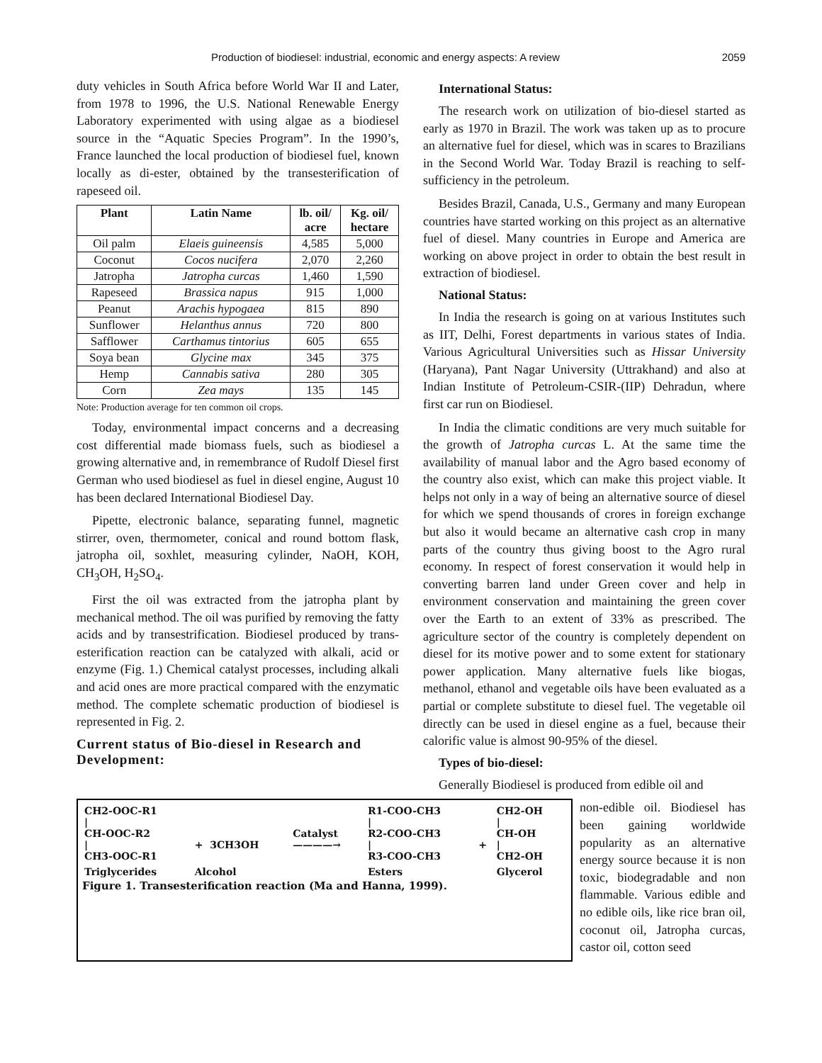Production of biodiesel: industrial, economic and energy aspects: A review 2059
duty vehicles in South Africa before World War II and Later, from 1978 to 1996, the U.S. National Renewable Energy Laboratory experimented with using algae as a biodiesel source in the “Aquatic Species Program”. In the 1990’s, France launched the local production of biodiesel fuel, known locally as di-ester, obtained by the transesterification of rapeseed oil.
| Plant | Latin Name | lb. oil/ acre | Kg. oil/ hectare |
| --- | --- | --- | --- |
| Oil palm | Elaeis guineensis | 4,585 | 5,000 |
| Coconut | Cocos nucifera | 2,070 | 2,260 |
| Jatropha | Jatropha curcas | 1,460 | 1,590 |
| Rapeseed | Brassica napus | 915 | 1,000 |
| Peanut | Arachis hypogaea | 815 | 890 |
| Sunflower | Helanthus annus | 720 | 800 |
| Safflower | Carthamus tintorius | 605 | 655 |
| Soya bean | Glycine max | 345 | 375 |
| Hemp | Cannabis sativa | 280 | 305 |
| Corn | Zea mays | 135 | 145 |
Note: Production average for ten common oil crops.
Today, environmental impact concerns and a decreasing cost differential made biomass fuels, such as biodiesel a growing alternative and, in remembrance of Rudolf Diesel first German who used biodiesel as fuel in diesel engine, August 10 has been declared International Biodiesel Day.
Pipette, electronic balance, separating funnel, magnetic stirrer, oven, thermometer, conical and round bottom flask, jatropha oil, soxhlet, measuring cylinder, NaOH, KOH, CH<sub>3</sub>OH, H<sub>2</sub>SO<sub>4</sub>.
First the oil was extracted from the jatropha plant by mechanical method. The oil was purified by removing the fatty acids and by transestrification. Biodiesel produced by trans-esterification reaction can be catalyzed with alkali, acid or enzyme (Fig. 1.) Chemical catalyst processes, including alkali and acid ones are more practical compared with the enzymatic method. The complete schematic production of biodiesel is represented in Fig. 2.
Current status of Bio-diesel in Research and Development:
International Status:
The research work on utilization of bio-diesel started as early as 1970 in Brazil. The work was taken up as to procure an alternative fuel for diesel, which was in scares to Brazilians in the Second World War. Today Brazil is reaching to self-sufficiency in the petroleum.
Besides Brazil, Canada, U.S., Germany and many European countries have started working on this project as an alternative fuel of diesel. Many countries in Europe and America are working on above project in order to obtain the best result in extraction of biodiesel.
National Status:
In India the research is going on at various Institutes such as IIT, Delhi, Forest departments in various states of India. Various Agricultural Universities such as Hissar University (Haryana), Pant Nagar University (Uttrakhand) and also at Indian Institute of Petroleum-CSIR-(IIP) Dehradun, where first car run on Biodiesel.
In India the climatic conditions are very much suitable for the growth of Jatropha curcas L. At the same time the availability of manual labor and the Agro based economy of the country also exist, which can make this project viable. It helps not only in a way of being an alternative source of diesel for which we spend thousands of crores in foreign exchange but also it would became an alternative cash crop in many parts of the country thus giving boost to the Agro rural economy. In respect of forest conservation it would help in converting barren land under Green cover and help in environment conservation and maintaining the green cover over the Earth to an extent of 33% as prescribed. The agriculture sector of the country is completely dependent on diesel for its motive power and to some extent for stationary power application. Many alternative fuels like biogas, methanol, ethanol and vegetable oils have been evaluated as a partial or complete substitute to diesel fuel. The vegetable oil directly can be used in diesel engine as a fuel, because their calorific value is almost 90-95% of the diesel.
Types of bio-diesel:
Generally Biodiesel is produced from edible oil and
| CH2-OOC-R1 / CH-OOC-R2 / CH3-OOC-R1 | + 3CH3OH | Catalyst ————→ | R1-COO-CH3 / R2-COO-CH3 / R3-COO-CH3 | + | CH2-OH / CH-OH / CH2-OH |
| Triglycerides | Alcohol | | Esters | | Glycerol |
Figure 1. Transesterification reaction (Ma and Hanna, 1999).
non-edible oil. Biodiesel has been gaining worldwide popularity as an alternative energy source because it is non toxic, biodegradable and non flammable. Various edible and no edible oils, like rice bran oil, coconut oil, Jatropha curcas, castor oil, cotton seed